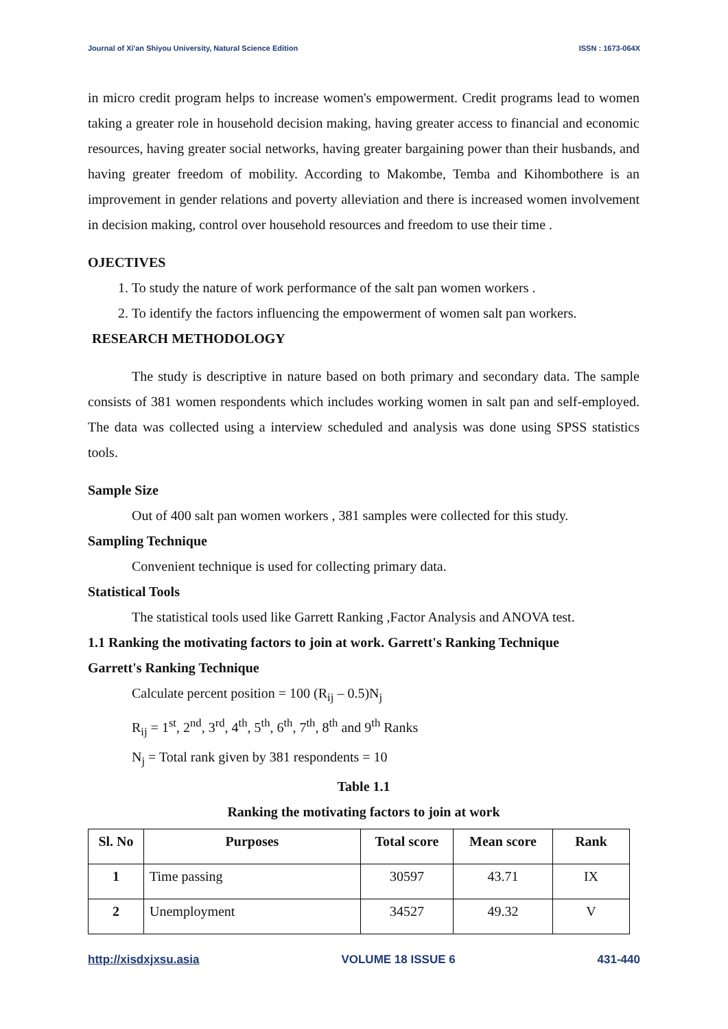Journal of Xi'an Shiyou University, Natural Science Edition ISSN : 1673-064X
in micro credit program helps to increase women's empowerment. Credit programs lead to women taking a greater role in household decision making, having greater access to financial and economic resources, having greater social networks, having greater bargaining power than their husbands, and having greater freedom of mobility. According to Makombe, Temba and Kihombothere is an improvement in gender relations and poverty alleviation and there is increased women involvement in decision making, control over household resources and freedom to use their time .
OJECTIVES
1. To study the nature of work performance of the salt pan women workers .
2. To identify the factors influencing the empowerment of women salt pan workers.
RESEARCH METHODOLOGY
The study is descriptive in nature based on both primary and secondary data. The sample consists of 381 women respondents which includes working women in salt pan and self-employed. The data was collected using a interview scheduled and analysis was done using SPSS statistics tools.
Sample Size
Out of 400 salt pan women workers , 381 samples were collected for this study.
Sampling Technique
Convenient technique is used for collecting primary data.
Statistical Tools
The statistical tools used like Garrett Ranking ,Factor Analysis and ANOVA test.
1.1 Ranking the motivating factors to join at work. Garrett's Ranking Technique
Garrett's Ranking Technique
Calculate percent position = 100 (R<sub>ij</sub> – 0.5)N<sub>j</sub>
R<sub>ij</sub> = 1<sup>st</sup>, 2<sup>nd</sup>, 3<sup>rd</sup>, 4<sup>th</sup>, 5<sup>th</sup>, 6<sup>th</sup>, 7<sup>th</sup>, 8<sup>th</sup> and 9<sup>th</sup> Ranks
N<sub>j</sub> = Total rank given by 381 respondents = 10
Table 1.1
Ranking the motivating factors to join at work
| Sl. No | Purposes | Total score | Mean score | Rank |
| --- | --- | --- | --- | --- |
| 1 | Time passing | 30597 | 43.71 | IX |
| 2 | Unemployment | 34527 | 49.32 | V |
http://xisdxjxsu.asia VOLUME 18 ISSUE 6 431-440